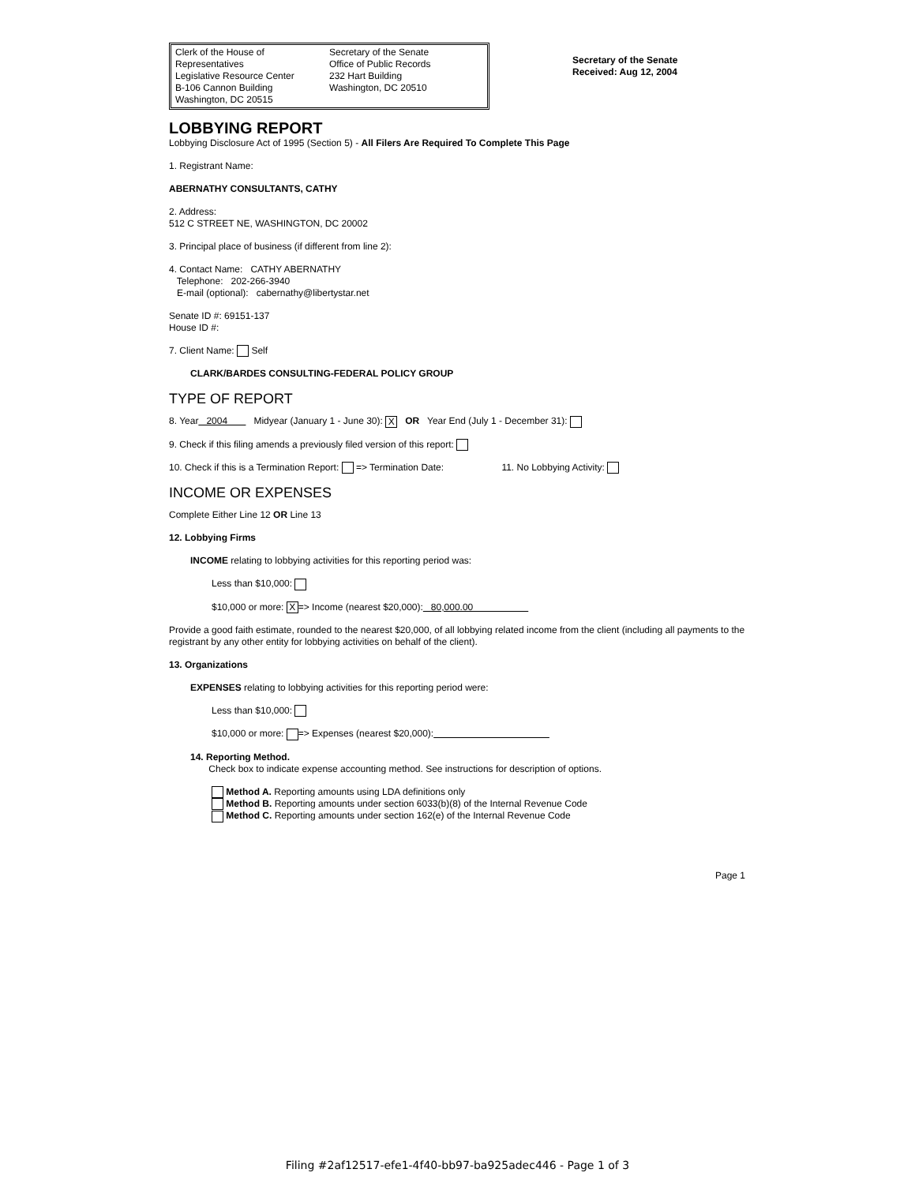Clerk of the House of Representatives
Legislative Resource Center
B-106 Cannon Building
Washington, DC 20515
Secretary of the Senate
Office of Public Records
232 Hart Building
Washington, DC 20510
Secretary of the Senate
Received: Aug 12, 2004
LOBBYING REPORT
Lobbying Disclosure Act of 1995 (Section 5) - All Filers Are Required To Complete This Page
1. Registrant Name:
ABERNATHY CONSULTANTS, CATHY
2. Address:
512 C STREET NE, WASHINGTON, DC 20002
3. Principal place of business (if different from line 2):
4. Contact Name: CATHY ABERNATHY
Telephone: 202-266-3940
E-mail (optional): cabernathy@libertystar.net
Senate ID #: 69151-137
House ID #:
7. Client Name: Self
CLARK/BARDES CONSULTING-FEDERAL POLICY GROUP
TYPE OF REPORT
8. Year 2004 Midyear (January 1 - June 30): X OR Year End (July 1 - December 31):
9. Check if this filing amends a previously filed version of this report:
10. Check if this is a Termination Report: => Termination Date: 11. No Lobbying Activity:
INCOME OR EXPENSES
Complete Either Line 12 OR Line 13
12. Lobbying Firms
INCOME relating to lobbying activities for this reporting period was:
Less than $10,000:
$10,000 or more: X => Income (nearest $20,000): 80,000.00
Provide a good faith estimate, rounded to the nearest $20,000, of all lobbying related income from the client (including all payments to the registrant by any other entity for lobbying activities on behalf of the client).
13. Organizations
EXPENSES relating to lobbying activities for this reporting period were:
Less than $10,000:
$10,000 or more: => Expenses (nearest $20,000):
14. Reporting Method.
Check box to indicate expense accounting method. See instructions for description of options.
Method A. Reporting amounts using LDA definitions only
Method B. Reporting amounts under section 6033(b)(8) of the Internal Revenue Code
Method C. Reporting amounts under section 162(e) of the Internal Revenue Code
Page 1
Filing #2af12517-efe1-4f40-bb97-ba925adec446 - Page 1 of 3